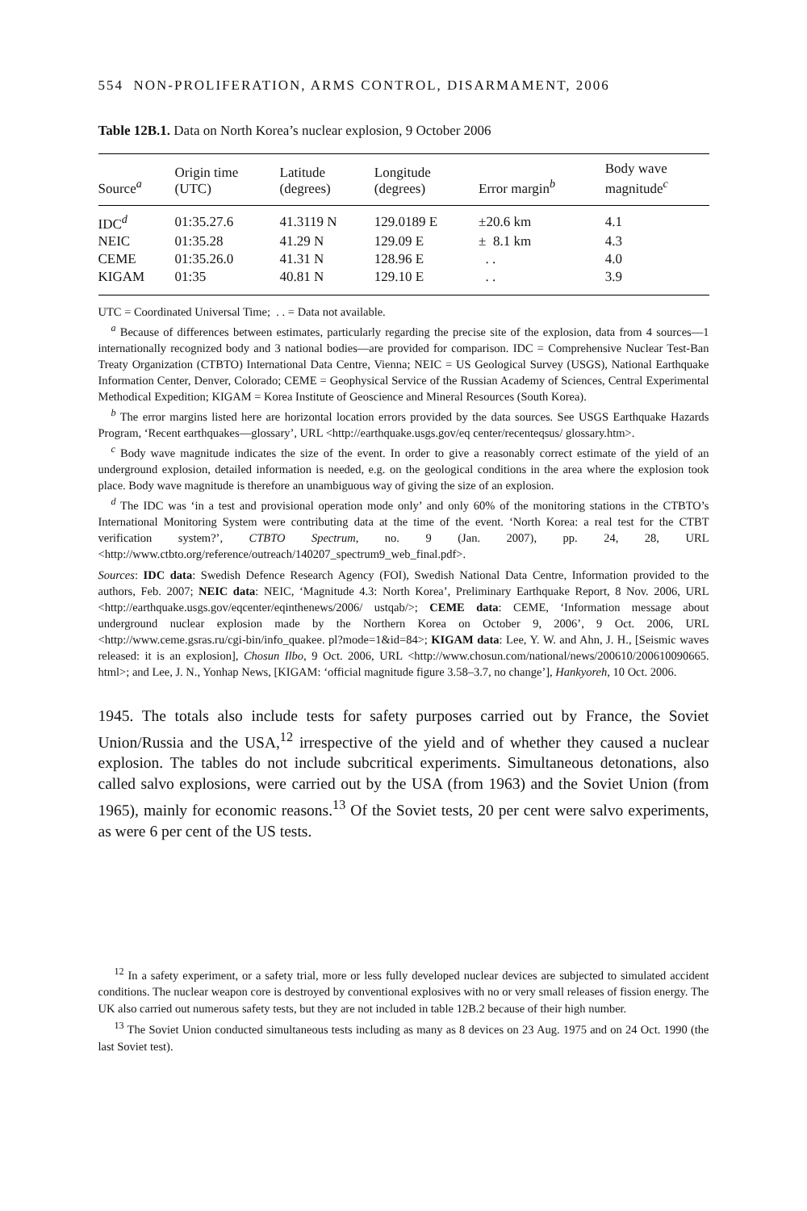554 NON-PROLIFERATION, ARMS CONTROL, DISARMAMENT, 2006
Table 12B.1. Data on North Korea’s nuclear explosion, 9 October 2006
| Source<sup>a</sup> | Origin time (UTC) | Latitude (degrees) | Longitude (degrees) | Error margin<sup>b</sup> | Body wave magnitude<sup>c</sup> |
| --- | --- | --- | --- | --- | --- |
| IDC<sup>d</sup> | 01:35.27.6 | 41.3119 N | 129.0189 E | ±20.6 km | 4.1 |
| NEIC | 01:35.28 | 41.29 N | 129.09 E | ± 8.1 km | 4.3 |
| CEME | 01:35.26.0 | 41.31 N | 128.96 E | . . | 4.0 |
| KIGAM | 01:35 | 40.81 N | 129.10 E | . . | 3.9 |
UTC = Coordinated Universal Time; . . = Data not available.
<sup>a</sup> Because of differences between estimates, particularly regarding the precise site of the explosion, data from 4 sources—1 internationally recognized body and 3 national bodies—are provided for comparison. IDC = Comprehensive Nuclear Test-Ban Treaty Organization (CTBTO) International Data Centre, Vienna; NEIC = US Geological Survey (USGS), National Earthquake Information Center, Denver, Colorado; CEME = Geophysical Service of the Russian Academy of Sciences, Central Experimental Methodical Expedition; KIGAM = Korea Institute of Geoscience and Mineral Resources (South Korea).
<sup>b</sup> The error margins listed here are horizontal location errors provided by the data sources. See USGS Earthquake Hazards Program, ‘Recent earthquakes—glossary’, URL <http://earthquake.usgs.gov/eq center/recenteqsus/ glossary.htm>.
<sup>c</sup> Body wave magnitude indicates the size of the event. In order to give a reasonably correct estimate of the yield of an underground explosion, detailed information is needed, e.g. on the geological conditions in the area where the explosion took place. Body wave magnitude is therefore an unambiguous way of giving the size of an explosion.
<sup>d</sup> The IDC was ‘in a test and provisional operation mode only’ and only 60% of the monitoring stations in the CTBTO’s International Monitoring System were contributing data at the time of the event. ‘North Korea: a real test for the CTBT verification system?’, CTBTO Spectrum, no. 9 (Jan. 2007), pp. 24, 28, URL <http://www.ctbto.org/reference/outreach/140207_spectrum9_web_final.pdf>.
Sources: IDC data: Swedish Defence Research Agency (FOI), Swedish National Data Centre, Information provided to the authors, Feb. 2007; NEIC data: NEIC, ‘Magnitude 4.3: North Korea’, Preliminary Earthquake Report, 8 Nov. 2006, URL <http://earthquake.usgs.gov/eqcenter/eqinthenews/2006/ ustqab/>; CEME data: CEME, ‘Information message about underground nuclear explosion made by the Northern Korea on October 9, 2006’, 9 Oct. 2006, URL <http://www.ceme.gsras.ru/cgi-bin/info_quakee. pl?mode=1&id=84>; KIGAM data: Lee, Y. W. and Ahn, J. H., [Seismic waves released: it is an explosion], Chosun Ilbo, 9 Oct. 2006, URL <http://www.chosun.com/national/news/200610/200610090665. html>; and Lee, J. N., Yonhap News, [KIGAM: ‘official magnitude figure 3.58–3.7, no change’], Hankyoreh, 10 Oct. 2006.
1945. The totals also include tests for safety purposes carried out by France, the Soviet Union/Russia and the USA,<sup>12</sup> irrespective of the yield and of whether they caused a nuclear explosion. The tables do not include subcritical experiments. Simultaneous detonations, also called salvo explosions, were carried out by the USA (from 1963) and the Soviet Union (from 1965), mainly for economic reasons.<sup>13</sup> Of the Soviet tests, 20 per cent were salvo experiments, as were 6 per cent of the US tests.
<sup>12</sup> In a safety experiment, or a safety trial, more or less fully developed nuclear devices are subjected to simulated accident conditions. The nuclear weapon core is destroyed by conventional explosives with no or very small releases of fission energy. The UK also carried out numerous safety tests, but they are not included in table 12B.2 because of their high number.
<sup>13</sup> The Soviet Union conducted simultaneous tests including as many as 8 devices on 23 Aug. 1975 and on 24 Oct. 1990 (the last Soviet test).